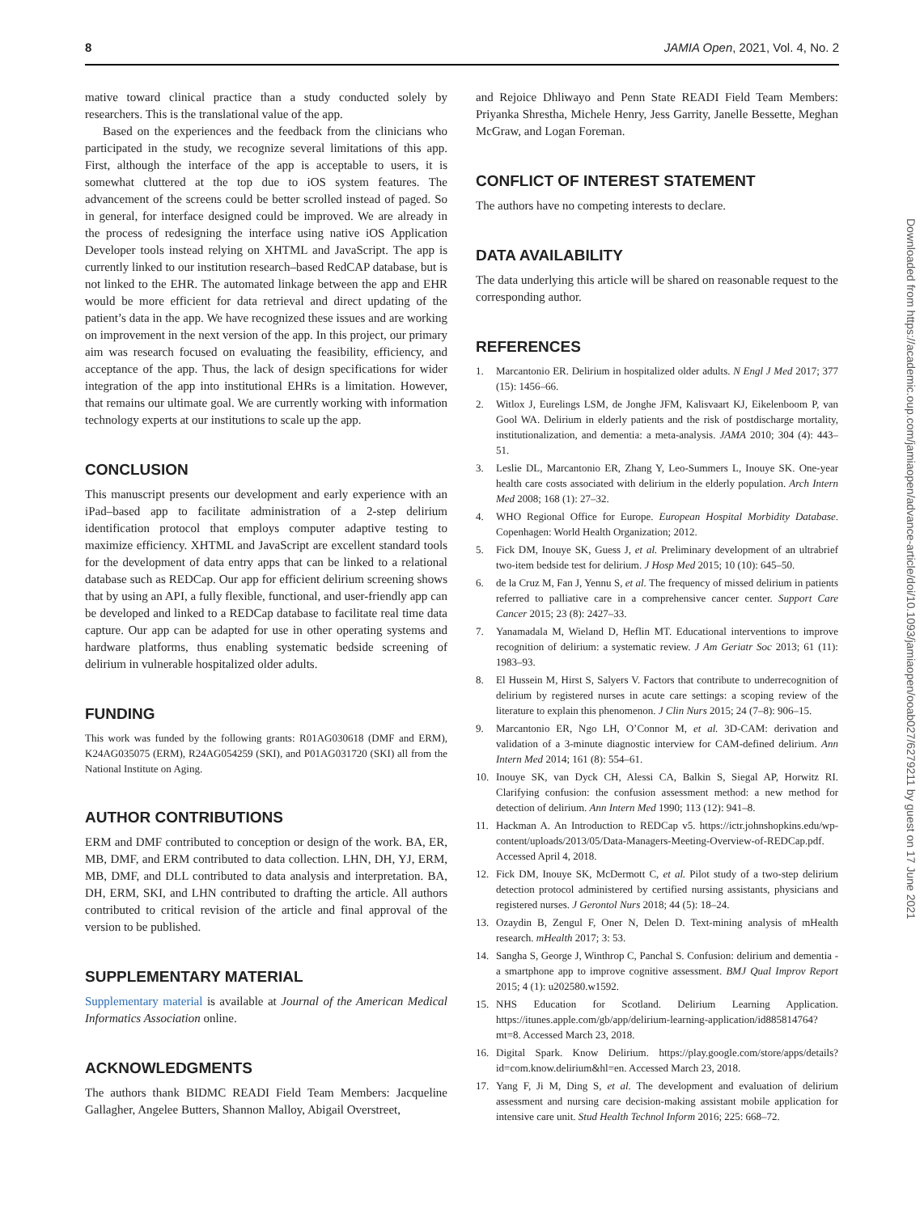8 JAMIA Open, 2021, Vol. 4, No. 2
mative toward clinical practice than a study conducted solely by researchers. This is the translational value of the app.
Based on the experiences and the feedback from the clinicians who participated in the study, we recognize several limitations of this app. First, although the interface of the app is acceptable to users, it is somewhat cluttered at the top due to iOS system features. The advancement of the screens could be better scrolled instead of paged. So in general, for interface designed could be improved. We are already in the process of redesigning the interface using native iOS Application Developer tools instead relying on XHTML and JavaScript. The app is currently linked to our institution research–based RedCAP database, but is not linked to the EHR. The automated linkage between the app and EHR would be more efficient for data retrieval and direct updating of the patient’s data in the app. We have recognized these issues and are working on improvement in the next version of the app. In this project, our primary aim was research focused on evaluating the feasibility, efficiency, and acceptance of the app. Thus, the lack of design specifications for wider integration of the app into institutional EHRs is a limitation. However, that remains our ultimate goal. We are currently working with information technology experts at our institutions to scale up the app.
CONCLUSION
This manuscript presents our development and early experience with an iPad–based app to facilitate administration of a 2-step delirium identification protocol that employs computer adaptive testing to maximize efficiency. XHTML and JavaScript are excellent standard tools for the development of data entry apps that can be linked to a relational database such as REDCap. Our app for efficient delirium screening shows that by using an API, a fully flexible, functional, and user-friendly app can be developed and linked to a REDCap database to facilitate real time data capture. Our app can be adapted for use in other operating systems and hardware platforms, thus enabling systematic bedside screening of delirium in vulnerable hospitalized older adults.
FUNDING
This work was funded by the following grants: R01AG030618 (DMF and ERM), K24AG035075 (ERM), R24AG054259 (SKI), and P01AG031720 (SKI) all from the National Institute on Aging.
AUTHOR CONTRIBUTIONS
ERM and DMF contributed to conception or design of the work. BA, ER, MB, DMF, and ERM contributed to data collection. LHN, DH, YJ, ERM, MB, DMF, and DLL contributed to data analysis and interpretation. BA, DH, ERM, SKI, and LHN contributed to drafting the article. All authors contributed to critical revision of the article and final approval of the version to be published.
SUPPLEMENTARY MATERIAL
Supplementary material is available at Journal of the American Medical Informatics Association online.
ACKNOWLEDGMENTS
The authors thank BIDMC READI Field Team Members: Jacqueline Gallagher, Angelee Butters, Shannon Malloy, Abigail Overstreet,
and Rejoice Dhliwayo and Penn State READI Field Team Members: Priyanka Shrestha, Michele Henry, Jess Garrity, Janelle Bessette, Meghan McGraw, and Logan Foreman.
CONFLICT OF INTEREST STATEMENT
The authors have no competing interests to declare.
DATA AVAILABILITY
The data underlying this article will be shared on reasonable request to the corresponding author.
REFERENCES
1. Marcantonio ER. Delirium in hospitalized older adults. N Engl J Med 2017; 377 (15): 1456–66.
2. Witlox J, Eurelings LSM, de Jonghe JFM, Kalisvaart KJ, Eikelenboom P, van Gool WA. Delirium in elderly patients and the risk of postdischarge mortality, institutionalization, and dementia: a meta-analysis. JAMA 2010; 304 (4): 443–51.
3. Leslie DL, Marcantonio ER, Zhang Y, Leo-Summers L, Inouye SK. One-year health care costs associated with delirium in the elderly population. Arch Intern Med 2008; 168 (1): 27–32.
4. WHO Regional Office for Europe. European Hospital Morbidity Database. Copenhagen: World Health Organization; 2012.
5. Fick DM, Inouye SK, Guess J, et al. Preliminary development of an ultrabrief two-item bedside test for delirium. J Hosp Med 2015; 10 (10): 645–50.
6. de la Cruz M, Fan J, Yennu S, et al. The frequency of missed delirium in patients referred to palliative care in a comprehensive cancer center. Support Care Cancer 2015; 23 (8): 2427–33.
7. Yanamadala M, Wieland D, Heflin MT. Educational interventions to improve recognition of delirium: a systematic review. J Am Geriatr Soc 2013; 61 (11): 1983–93.
8. El Hussein M, Hirst S, Salyers V. Factors that contribute to underrecognition of delirium by registered nurses in acute care settings: a scoping review of the literature to explain this phenomenon. J Clin Nurs 2015; 24 (7–8): 906–15.
9. Marcantonio ER, Ngo LH, O’Connor M, et al. 3D-CAM: derivation and validation of a 3-minute diagnostic interview for CAM-defined delirium. Ann Intern Med 2014; 161 (8): 554–61.
10. Inouye SK, van Dyck CH, Alessi CA, Balkin S, Siegal AP, Horwitz RI. Clarifying confusion: the confusion assessment method: a new method for detection of delirium. Ann Intern Med 1990; 113 (12): 941–8.
11. Hackman A. An Introduction to REDCap v5. https://ictr.johnshopkins.edu/wp-content/uploads/2013/05/Data-Managers-Meeting-Overview-of-REDCap.pdf. Accessed April 4, 2018.
12. Fick DM, Inouye SK, McDermott C, et al. Pilot study of a two-step delirium detection protocol administered by certified nursing assistants, physicians and registered nurses. J Gerontol Nurs 2018; 44 (5): 18–24.
13. Ozaydin B, Zengul F, Oner N, Delen D. Text-mining analysis of mHealth research. mHealth 2017; 3: 53.
14. Sangha S, George J, Winthrop C, Panchal S. Confusion: delirium and dementia - a smartphone app to improve cognitive assessment. BMJ Qual Improv Report 2015; 4 (1): u202580.w1592.
15. NHS Education for Scotland. Delirium Learning Application. https://itunes.apple.com/gb/app/delirium-learning-application/id885814764?mt=8. Accessed March 23, 2018.
16. Digital Spark. Know Delirium. https://play.google.com/store/apps/details?id=com.know.delirium&hl=en. Accessed March 23, 2018.
17. Yang F, Ji M, Ding S, et al. The development and evaluation of delirium assessment and nursing care decision-making assistant mobile application for intensive care unit. Stud Health Technol Inform 2016; 225: 668–72.
Downloaded from https://academic.oup.com/jamiaopen/advance-article/doi/10.1093/jamiaopen/ooab027/6279211 by guest on 17 June 2021